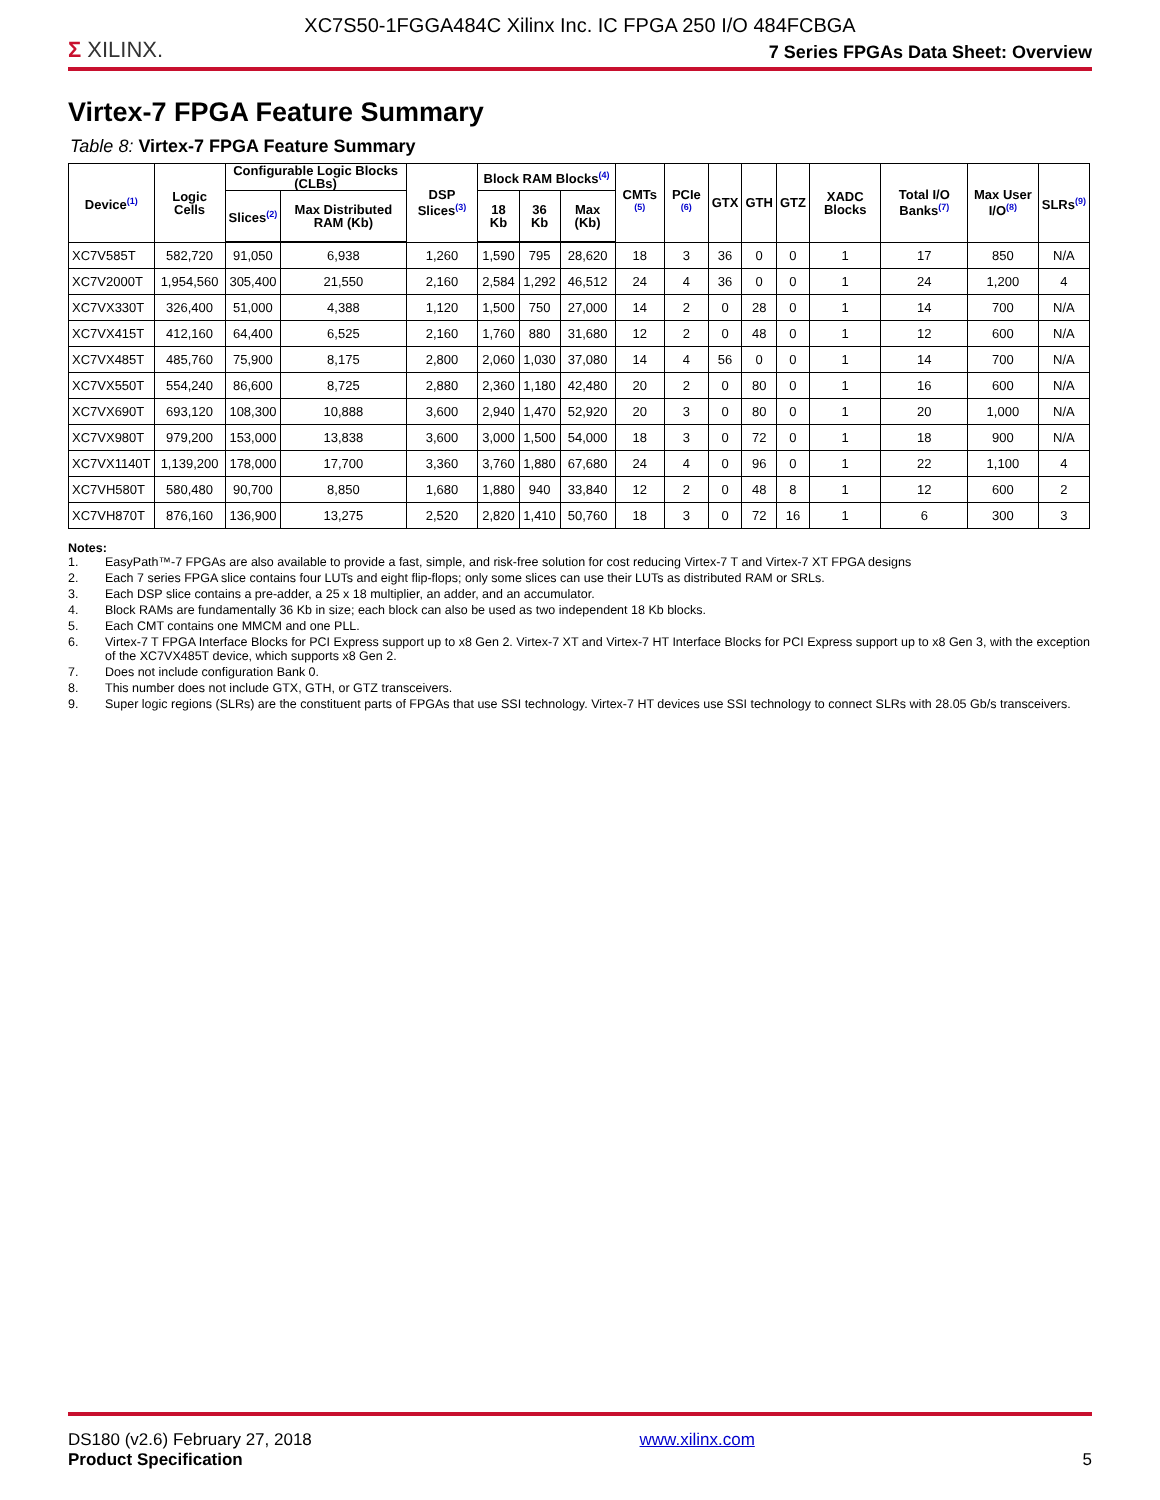XC7S50-1FGGA484C Xilinx Inc. IC FPGA 250 I/O 484FCBGA
Σ XILINX.
7 Series FPGAs Data Sheet: Overview
Virtex-7 FPGA Feature Summary
Table 8: Virtex-7 FPGA Feature Summary
| Device<sup>(1)</sup> | Logic Cells | Configurable Logic Blocks (CLBs) | | DSP Slices<sup>(3)</sup> | Block RAM Blocks<sup>(4)</sup> | | | CMTs <sup>(5)</sup> | PCIe <sup>(6)</sup> | GTX | GTH | GTZ | XADC Blocks | Total I/O Banks<sup>(7)</sup> | Max User I/O<sup>(8)</sup> | SLRs<sup>(9)</sup> |
| --- | --- | --- | --- | --- | --- | --- | --- | --- | --- | --- | --- | --- | --- | --- | --- | --- |
| | | Slices<sup>(2)</sup> | Max Distributed RAM (Kb) | | 18 Kb | 36 Kb | Max (Kb) | | | | | | | | | |
| XC7V585T | 582,720 | 91,050 | 6,938 | 1,260 | 1,590 | 795 | 28,620 | 18 | 3 | 36 | 0 | 0 | 1 | 17 | 850 | N/A |
| XC7V2000T | 1,954,560 | 305,400 | 21,550 | 2,160 | 2,584 | 1,292 | 46,512 | 24 | 4 | 36 | 0 | 0 | 1 | 24 | 1,200 | 4 |
| XC7VX330T | 326,400 | 51,000 | 4,388 | 1,120 | 1,500 | 750 | 27,000 | 14 | 2 | 0 | 28 | 0 | 1 | 14 | 700 | N/A |
| XC7VX415T | 412,160 | 64,400 | 6,525 | 2,160 | 1,760 | 880 | 31,680 | 12 | 2 | 0 | 48 | 0 | 1 | 12 | 600 | N/A |
| XC7VX485T | 485,760 | 75,900 | 8,175 | 2,800 | 2,060 | 1,030 | 37,080 | 14 | 4 | 56 | 0 | 0 | 1 | 14 | 700 | N/A |
| XC7VX550T | 554,240 | 86,600 | 8,725 | 2,880 | 2,360 | 1,180 | 42,480 | 20 | 2 | 0 | 80 | 0 | 1 | 16 | 600 | N/A |
| XC7VX690T | 693,120 | 108,300 | 10,888 | 3,600 | 2,940 | 1,470 | 52,920 | 20 | 3 | 0 | 80 | 0 | 1 | 20 | 1,000 | N/A |
| XC7VX980T | 979,200 | 153,000 | 13,838 | 3,600 | 3,000 | 1,500 | 54,000 | 18 | 3 | 0 | 72 | 0 | 1 | 18 | 900 | N/A |
| XC7VX1140T | 1,139,200 | 178,000 | 17,700 | 3,360 | 3,760 | 1,880 | 67,680 | 24 | 4 | 0 | 96 | 0 | 1 | 22 | 1,100 | 4 |
| XC7VH580T | 580,480 | 90,700 | 8,850 | 1,680 | 1,880 | 940 | 33,840 | 12 | 2 | 0 | 48 | 8 | 1 | 12 | 600 | 2 |
| XC7VH870T | 876,160 | 136,900 | 13,275 | 2,520 | 2,820 | 1,410 | 50,760 | 18 | 3 | 0 | 72 | 16 | 1 | 6 | 300 | 3 |
Notes:
1. EasyPath™-7 FPGAs are also available to provide a fast, simple, and risk-free solution for cost reducing Virtex-7 T and Virtex-7 XT FPGA designs
2. Each 7 series FPGA slice contains four LUTs and eight flip-flops; only some slices can use their LUTs as distributed RAM or SRLs.
3. Each DSP slice contains a pre-adder, a 25 x 18 multiplier, an adder, and an accumulator.
4. Block RAMs are fundamentally 36 Kb in size; each block can also be used as two independent 18 Kb blocks.
5. Each CMT contains one MMCM and one PLL.
6. Virtex-7 T FPGA Interface Blocks for PCI Express support up to x8 Gen 2. Virtex-7 XT and Virtex-7 HT Interface Blocks for PCI Express support up to x8 Gen 3, with the exception of the XC7VX485T device, which supports x8 Gen 2.
7. Does not include configuration Bank 0.
8. This number does not include GTX, GTH, or GTZ transceivers.
9. Super logic regions (SLRs) are the constituent parts of FPGAs that use SSI technology. Virtex-7 HT devices use SSI technology to connect SLRs with 28.05 Gb/s transceivers.
DS180 (v2.6) February 27, 2018
Product Specification
www.xilinx.com
5